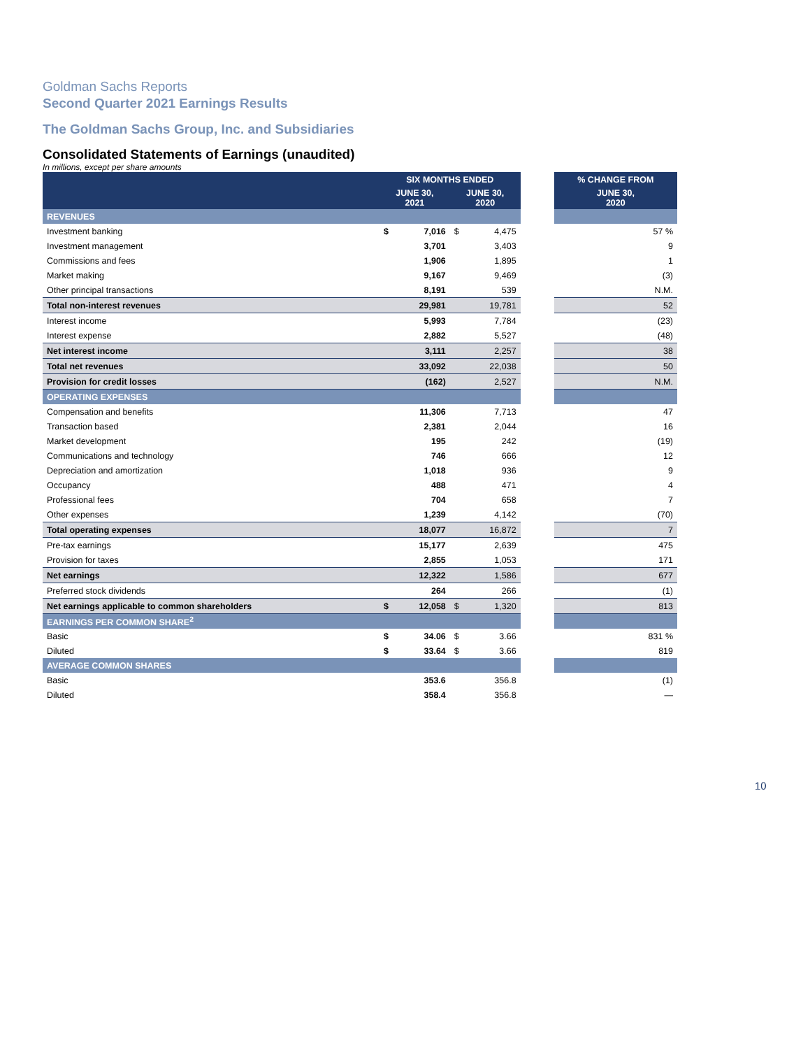Goldman Sachs Reports
Second Quarter 2021 Earnings Results
The Goldman Sachs Group, Inc. and Subsidiaries
Consolidated Statements of Earnings (unaudited)
In millions, except per share amounts
| | SIX MONTHS ENDED | | | | | % CHANGE FROM |
| --- | --- | --- | --- | --- | --- | --- |
| | JUNE 30, 2021 | | JUNE 30, 2020 | | | JUNE 30, 2020 |
| REVENUES | | | | | | |
| Investment banking | $ | 7,016 | $ | 4,475 | | 57 % |
| Investment management | | 3,701 | | 3,403 | | 9 |
| Commissions and fees | | 1,906 | | 1,895 | | 1 |
| Market making | | 9,167 | | 9,469 | | (3) |
| Other principal transactions | | 8,191 | | 539 | | N.M. |
| Total non-interest revenues | | 29,981 | | 19,781 | | 52 |
| Interest income | | 5,993 | | 7,784 | | (23) |
| Interest expense | | 2,882 | | 5,527 | | (48) |
| Net interest income | | 3,111 | | 2,257 | | 38 |
| Total net revenues | | 33,092 | | 22,038 | | 50 |
| Provision for credit losses | | (162) | | 2,527 | | N.M. |
| OPERATING EXPENSES | | | | | | |
| Compensation and benefits | | 11,306 | | 7,713 | | 47 |
| Transaction based | | 2,381 | | 2,044 | | 16 |
| Market development | | 195 | | 242 | | (19) |
| Communications and technology | | 746 | | 666 | | 12 |
| Depreciation and amortization | | 1,018 | | 936 | | 9 |
| Occupancy | | 488 | | 471 | | 4 |
| Professional fees | | 704 | | 658 | | 7 |
| Other expenses | | 1,239 | | 4,142 | | (70) |
| Total operating expenses | | 18,077 | | 16,872 | | 7 |
| Pre-tax earnings | | 15,177 | | 2,639 | | 475 |
| Provision for taxes | | 2,855 | | 1,053 | | 171 |
| Net earnings | | 12,322 | | 1,586 | | 677 |
| Preferred stock dividends | | 264 | | 266 | | (1) |
| Net earnings applicable to common shareholders | $ | 12,058 | $ | 1,320 | | 813 |
| EARNINGS PER COMMON SHARE<sup>2</sup> | | | | | | |
| Basic | $ | 34.06 | $ | 3.66 | | 831 % |
| Diluted | $ | 33.64 | $ | 3.66 | | 819 |
| AVERAGE COMMON SHARES | | | | | | |
| Basic | | 353.6 | | 356.8 | | (1) |
| Diluted | | 358.4 | | 356.8 | | — |
10